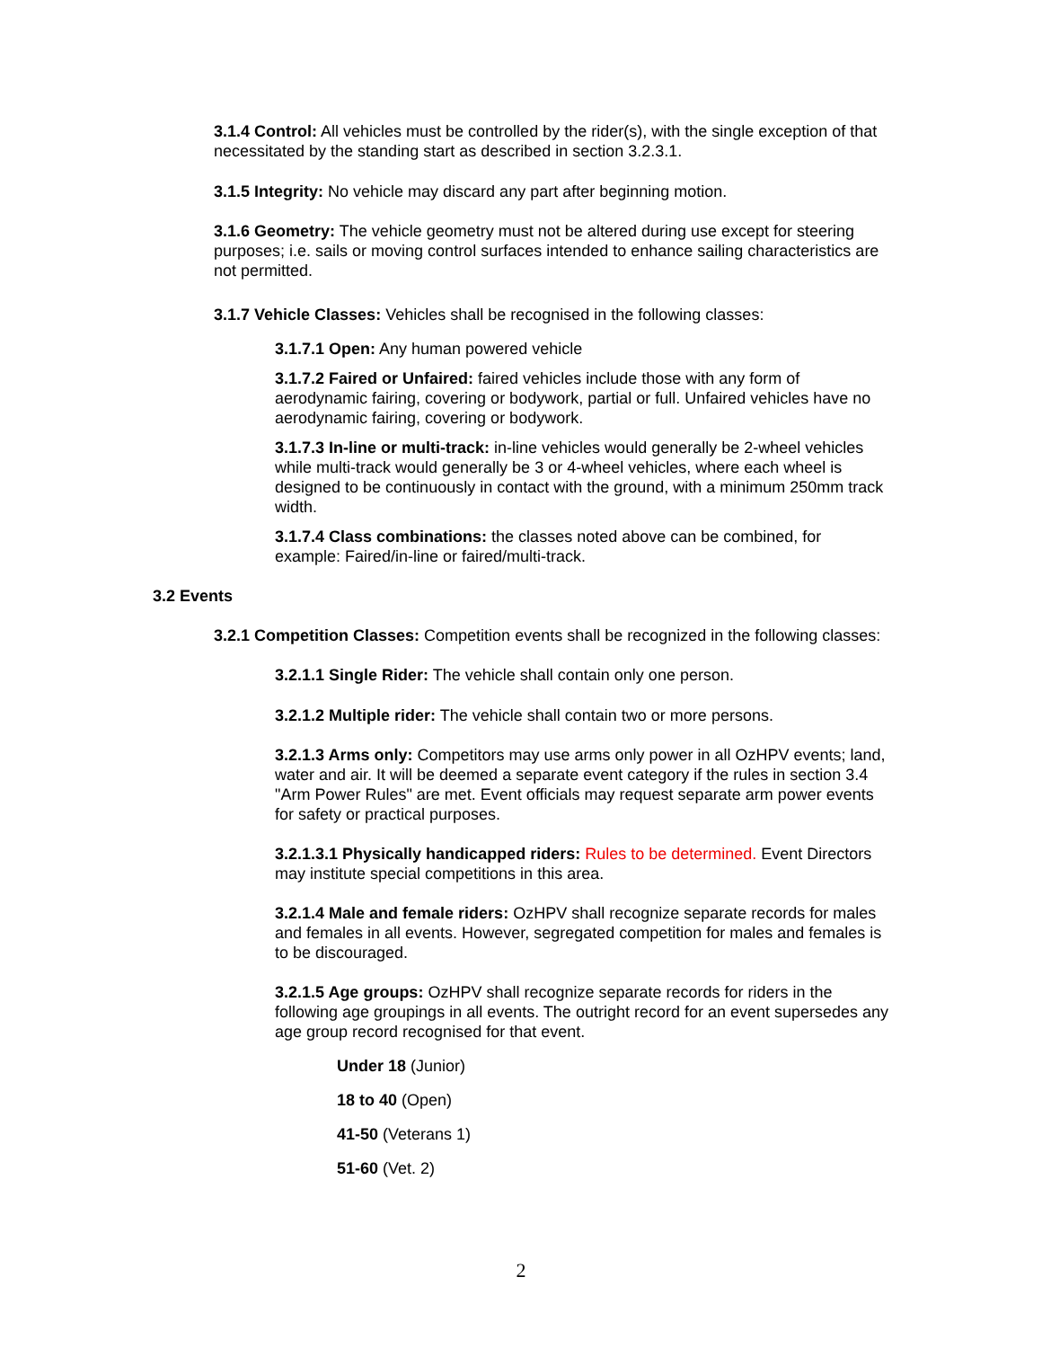3.1.4 Control: All vehicles must be controlled by the rider(s), with the single exception of that necessitated by the standing start as described in section 3.2.3.1.
3.1.5 Integrity: No vehicle may discard any part after beginning motion.
3.1.6 Geometry: The vehicle geometry must not be altered during use except for steering purposes; i.e. sails or moving control surfaces intended to enhance sailing characteristics are not permitted.
3.1.7 Vehicle Classes: Vehicles shall be recognised in the following classes:
3.1.7.1 Open: Any human powered vehicle
3.1.7.2 Faired or Unfaired: faired vehicles include those with any form of aerodynamic fairing, covering or bodywork, partial or full. Unfaired vehicles have no aerodynamic fairing, covering or bodywork.
3.1.7.3 In-line or multi-track: in-line vehicles would generally be 2-wheel vehicles while multi-track would generally be 3 or 4-wheel vehicles, where each wheel is designed to be continuously in contact with the ground, with a minimum 250mm track width.
3.1.7.4 Class combinations: the classes noted above can be combined, for example: Faired/in-line or faired/multi-track.
3.2 Events
3.2.1 Competition Classes: Competition events shall be recognized in the following classes:
3.2.1.1 Single Rider: The vehicle shall contain only one person.
3.2.1.2 Multiple rider: The vehicle shall contain two or more persons.
3.2.1.3 Arms only: Competitors may use arms only power in all OzHPV events; land, water and air. It will be deemed a separate event category if the rules in section 3.4 "Arm Power Rules" are met. Event officials may request separate arm power events for safety or practical purposes.
3.2.1.3.1 Physically handicapped riders: Rules to be determined. Event Directors may institute special competitions in this area.
3.2.1.4 Male and female riders: OzHPV shall recognize separate records for males and females in all events. However, segregated competition for males and females is to be discouraged.
3.2.1.5 Age groups: OzHPV shall recognize separate records for riders in the following age groupings in all events. The outright record for an event supersedes any age group record recognised for that event.
Under 18 (Junior)
18 to 40 (Open)
41-50 (Veterans 1)
51-60 (Vet. 2)
2